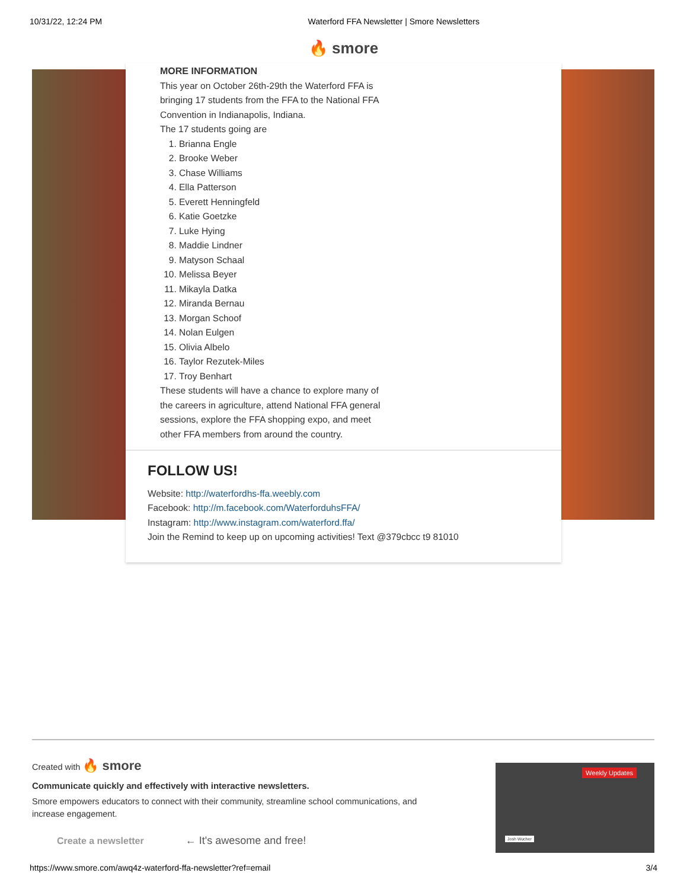10/31/22, 12:24 PM Waterford FFA Newsletter | Smore Newsletters
🔥 smore
MORE INFORMATION
This year on October 26th-29th the Waterford FFA is bringing 17 students from the FFA to the National FFA Convention in Indianapolis, Indiana.
The 17 students going are
1. Brianna Engle
2. Brooke Weber
3. Chase Williams
4. Ella Patterson
5. Everett Henningfeld
6. Katie Goetzke
7. Luke Hying
8. Maddie Lindner
9. Matyson Schaal
10. Melissa Beyer
11. Mikayla Datka
12. Miranda Bernau
13. Morgan Schoof
14. Nolan Eulgen
15. Olivia Albelo
16. Taylor Rezutek-Miles
17. Troy Benhart
These students will have a chance to explore many of the careers in agriculture, attend National FFA general sessions, explore the FFA shopping expo, and meet other FFA members from around the country.
FOLLOW US!
Website: http://waterfordhs-ffa.weebly.com
Facebook: http://m.facebook.com/WaterforduhsFFA/
Instagram: http://www.instagram.com/waterford.ffa/
Join the Remind to keep up on upcoming activities! Text @379cbcc t9 81010
Created with 🔥 smore
Communicate quickly and effectively with interactive newsletters.
Smore empowers educators to connect with their community, streamline school communications, and increase engagement.
Create a newsletter ← It's awesome and free!
Weekly Updates
Josh Wucher
https://www.smore.com/awq4z-waterford-ffa-newsletter?ref=email 3/4